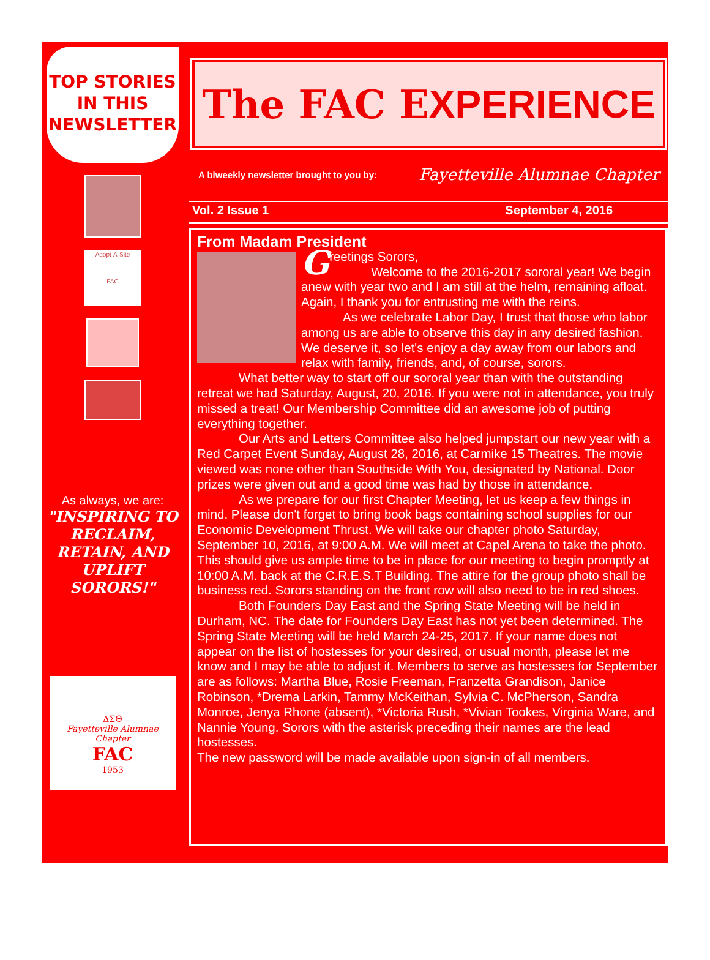TOP STORIES
IN THIS
NEWSLETTER
Adopt-A-Site
FAC
As always, we are:
"INSPIRING TO RECLAIM, RETAIN, AND UPLIFT SORORS!"
ΔΣΘ
Fayetteville Alumnae Chapter
FAC
1953
The FAC E XPERIENCE
A biweekly newsletter brought to you by: Fayetteville Alumnae Chapter
Vol. 2 Issue 1 September 4, 2016
From Madam President
Greetings Sorors,
Welcome to the 2016-2017 sororal year! We begin anew with year two and I am still at the helm, remaining afloat. Again, I thank you for entrusting me with the reins.
As we celebrate Labor Day, I trust that those who labor among us are able to observe this day in any desired fashion. We deserve it, so let's enjoy a day away from our labors and relax with family, friends, and, of course, sorors.
What better way to start off our sororal year than with the outstanding retreat we had Saturday, August, 20, 2016. If you were not in attendance, you truly missed a treat! Our Membership Committee did an awesome job of putting everything together.
Our Arts and Letters Committee also helped jumpstart our new year with a Red Carpet Event Sunday, August 28, 2016, at Carmike 15 Theatres. The movie viewed was none other than Southside With You, designated by National. Door prizes were given out and a good time was had by those in attendance.
As we prepare for our first Chapter Meeting, let us keep a few things in mind. Please don't forget to bring book bags containing school supplies for our Economic Development Thrust. We will take our chapter photo Saturday, September 10, 2016, at 9:00 A.M. We will meet at Capel Arena to take the photo. This should give us ample time to be in place for our meeting to begin promptly at 10:00 A.M. back at the C.R.E.S.T Building. The attire for the group photo shall be business red. Sorors standing on the front row will also need to be in red shoes.
Both Founders Day East and the Spring State Meeting will be held in Durham, NC. The date for Founders Day East has not yet been determined. The Spring State Meeting will be held March 24-25, 2017. If your name does not appear on the list of hostesses for your desired, or usual month, please let me know and I may be able to adjust it. Members to serve as hostesses for September are as follows: Martha Blue, Rosie Freeman, Franzetta Grandison, Janice Robinson, *Drema Larkin, Tammy McKeithan, Sylvia C. McPherson, Sandra Monroe, Jenya Rhone (absent), *Victoria Rush, *Vivian Tookes, Virginia Ware, and Nannie Young. Sorors with the asterisk preceding their names are the lead hostesses.
The new password will be made available upon sign-in of all members.